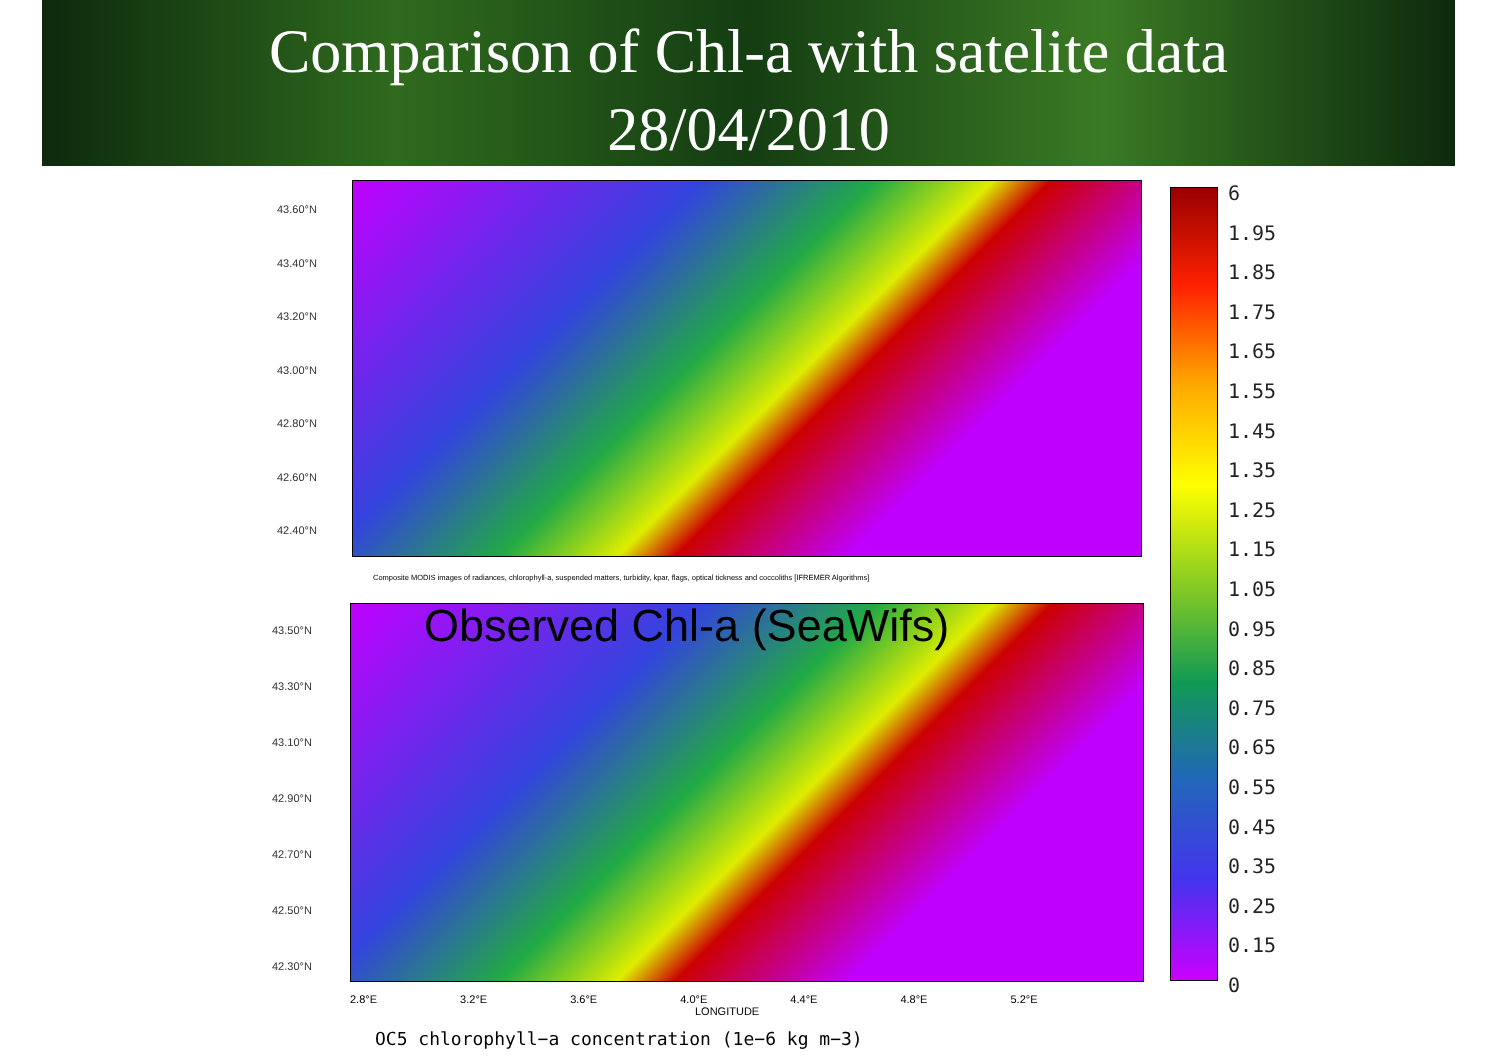Comparison of Chl-a with satelite data
28/04/2010
43.60°N
43.40°N
43.20°N
43.00°N
42.80°N
42.60°N
42.40°N
Composite MODIS images of radiances, chlorophyll-a, suspended matters, turbidity, kpar, flags, optical tickness and coccoliths [IFREMER Algorithms]
43.50°N
43.30°N
43.10°N
42.90°N
42.70°N
42.50°N
42.30°N
Observed Chl-a (SeaWifs)
2.8°E 3.2°E 3.6°E 4.0°E 4.4°E 4.8°E 5.2°E
LONGITUDE
6
1.95
1.85
1.75
1.65
1.55
1.45
1.35
1.25
1.15
1.05
0.95
0.85
0.75
0.65
0.55
0.45
0.35
0.25
0.15
0
OC5 chlorophyll−a concentration (1e−6 kg m−3)